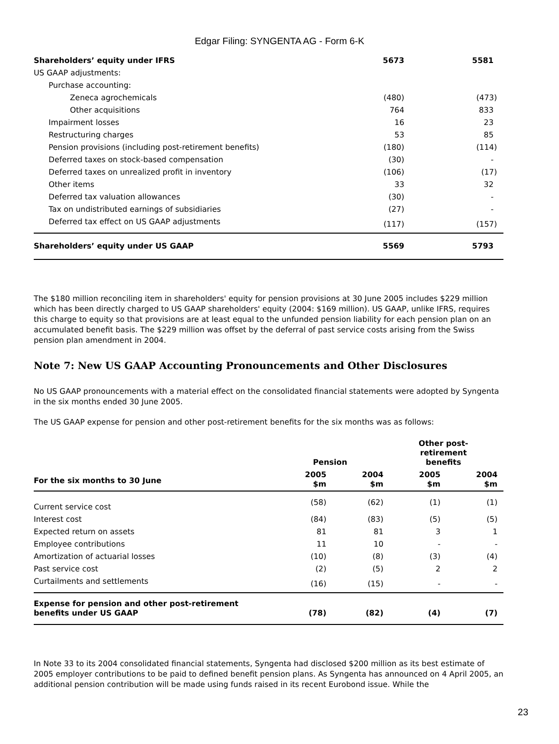Edgar Filing: SYNGENTA AG - Form 6-K
| Shareholders’ equity under IFRS | 5673 | 5581 |
| US GAAP adjustments: | | |
| Purchase accounting: | | |
| Zeneca agrochemicals | (480) | (473) |
| Other acquisitions | 764 | 833 |
| Impairment losses | 16 | 23 |
| Restructuring charges | 53 | 85 |
| Pension provisions (including post-retirement benefits) | (180) | (114) |
| Deferred taxes on stock-based compensation | (30) | - |
| Deferred taxes on unrealized profit in inventory | (106) | (17) |
| Other items | 33 | 32 |
| Deferred tax valuation allowances | (30) | - |
| Tax on undistributed earnings of subsidiaries | (27) | - |
| Deferred tax effect on US GAAP adjustments | (117) | (157) |
| Shareholders’ equity under US GAAP | 5569 | 5793 |
The $180 million reconciling item in shareholders' equity for pension provisions at 30 June 2005 includes $229 million which has been directly charged to US GAAP shareholders' equity (2004: $169 million). US GAAP, unlike IFRS, requires this charge to equity so that provisions are at least equal to the unfunded pension liability for each pension plan on an accumulated benefit basis. The $229 million was offset by the deferral of past service costs arising from the Swiss pension plan amendment in 2004.
Note 7: New US GAAP Accounting Pronouncements and Other Disclosures
No US GAAP pronouncements with a material effect on the consolidated financial statements were adopted by Syngenta in the six months ended 30 June 2005.
The US GAAP expense for pension and other post-retirement benefits for the six months was as follows:
| | Pension | | Other post- retirement benefits | |
| --- | --- | --- | --- | --- |
| For the six months to 30 June | 2005 $m | 2004 $m | 2005 $m | 2004 $m |
| Current service cost | (58) | (62) | (1) | (1) |
| Interest cost | (84) | (83) | (5) | (5) |
| Expected return on assets | 81 | 81 | 3 | 1 |
| Employee contributions | 11 | 10 | - | - |
| Amortization of actuarial losses | (10) | (8) | (3) | (4) |
| Past service cost | (2) | (5) | 2 | 2 |
| Curtailments and settlements | (16) | (15) | - | - |
| Expense for pension and other post-retirement benefits under US GAAP | (78) | (82) | (4) | (7) |
In Note 33 to its 2004 consolidated financial statements, Syngenta had disclosed $200 million as its best estimate of 2005 employer contributions to be paid to defined benefit pension plans. As Syngenta has announced on 4 April 2005, an additional pension contribution will be made using funds raised in its recent Eurobond issue. While the
23